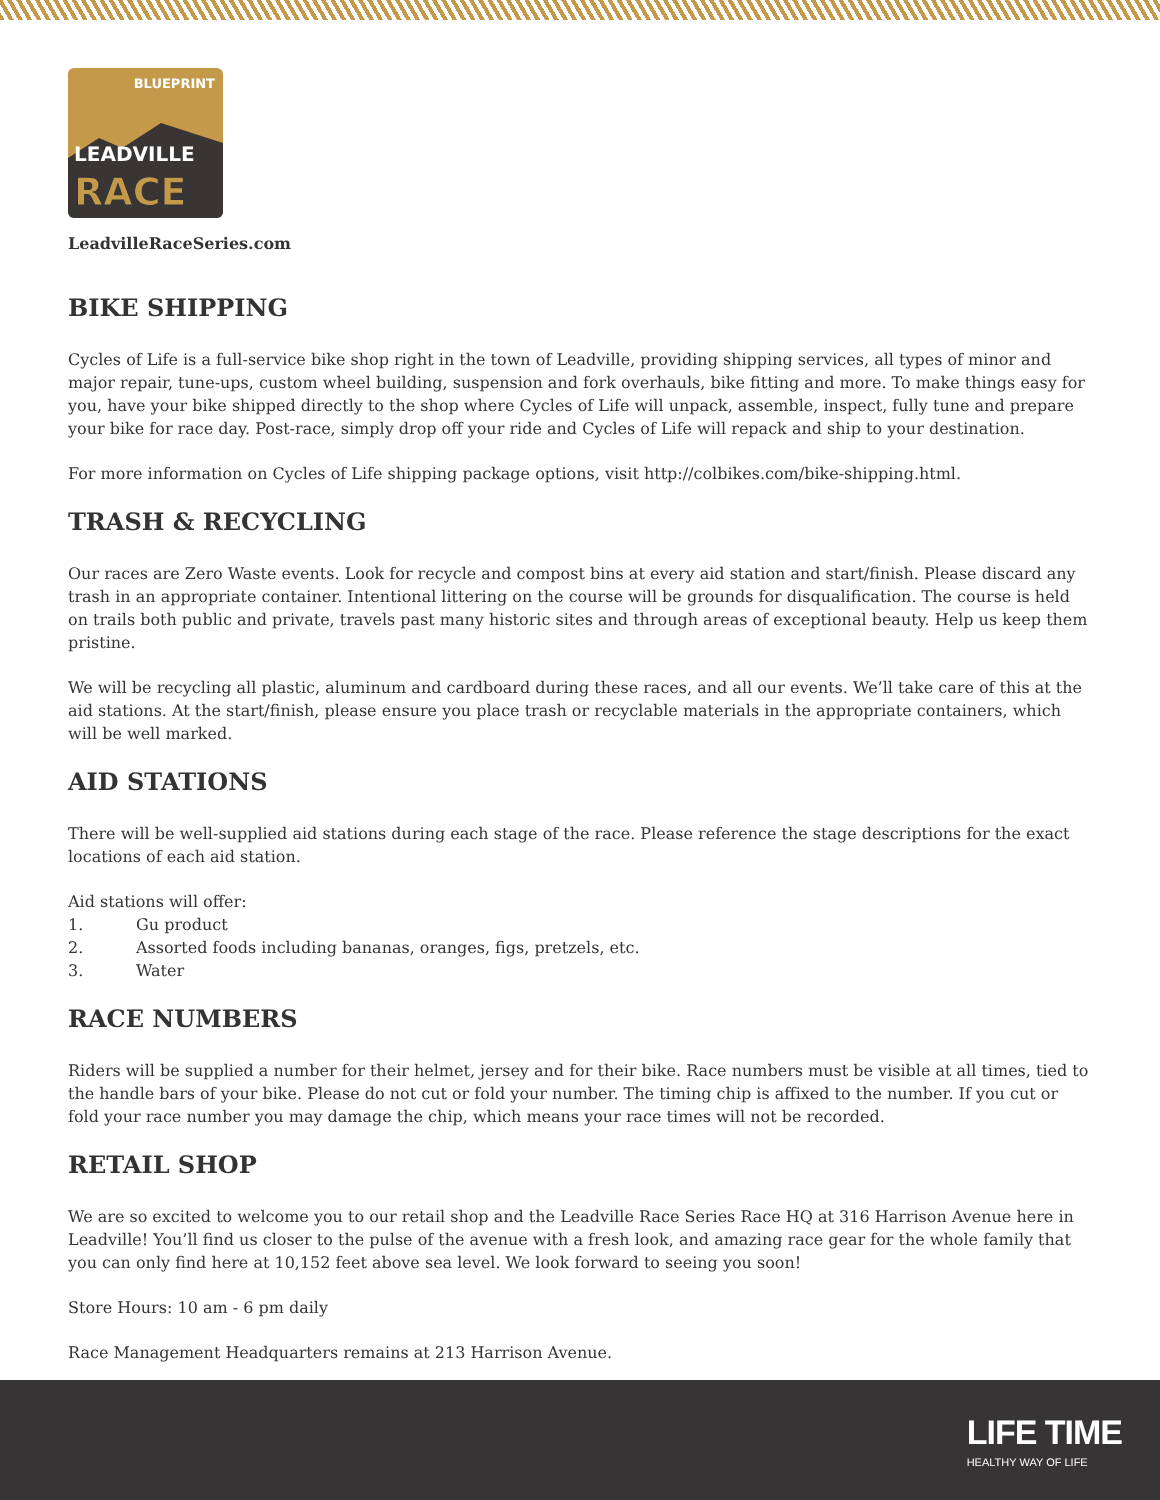BLUEPRINT
LEADVILLE
RACE
LeadvilleRaceSeries.com
BIKE SHIPPING
Cycles of Life is a full-service bike shop right in the town of Leadville, providing shipping services, all types of minor and major repair, tune-ups, custom wheel building, suspension and fork overhauls, bike fitting and more. To make things easy for you, have your bike shipped directly to the shop where Cycles of Life will unpack, assemble, inspect, fully tune and prepare your bike for race day. Post-race, simply drop off your ride and Cycles of Life will repack and ship to your destination.
For more information on Cycles of Life shipping package options, visit http://colbikes.com/bike-shipping.html.
TRASH & RECYCLING
Our races are Zero Waste events. Look for recycle and compost bins at every aid station and start/finish. Please discard any trash in an appropriate container. Intentional littering on the course will be grounds for disqualification. The course is held on trails both public and private, travels past many historic sites and through areas of exceptional beauty. Help us keep them pristine.
We will be recycling all plastic, aluminum and cardboard during these races, and all our events. We’ll take care of this at the aid stations. At the start/finish, please ensure you place trash or recyclable materials in the appropriate containers, which will be well marked.
AID STATIONS
There will be well-supplied aid stations during each stage of the race. Please reference the stage descriptions for the exact locations of each aid station.
Aid stations will offer:
1. Gu product
2. Assorted foods including bananas, oranges, figs, pretzels, etc.
3. Water
RACE NUMBERS
Riders will be supplied a number for their helmet, jersey and for their bike. Race numbers must be visible at all times, tied to the handle bars of your bike. Please do not cut or fold your number. The timing chip is affixed to the number. If you cut or fold your race number you may damage the chip, which means your race times will not be recorded.
RETAIL SHOP
We are so excited to welcome you to our retail shop and the Leadville Race Series Race HQ at 316 Harrison Avenue here in Leadville! You’ll find us closer to the pulse of the avenue with a fresh look, and amazing race gear for the whole family that you can only find here at 10,152 feet above sea level. We look forward to seeing you soon!
Store Hours: 10 am - 6 pm daily
Race Management Headquarters remains at 213 Harrison Avenue.
LIFE TIME
HEALTHY WAY OF LIFE